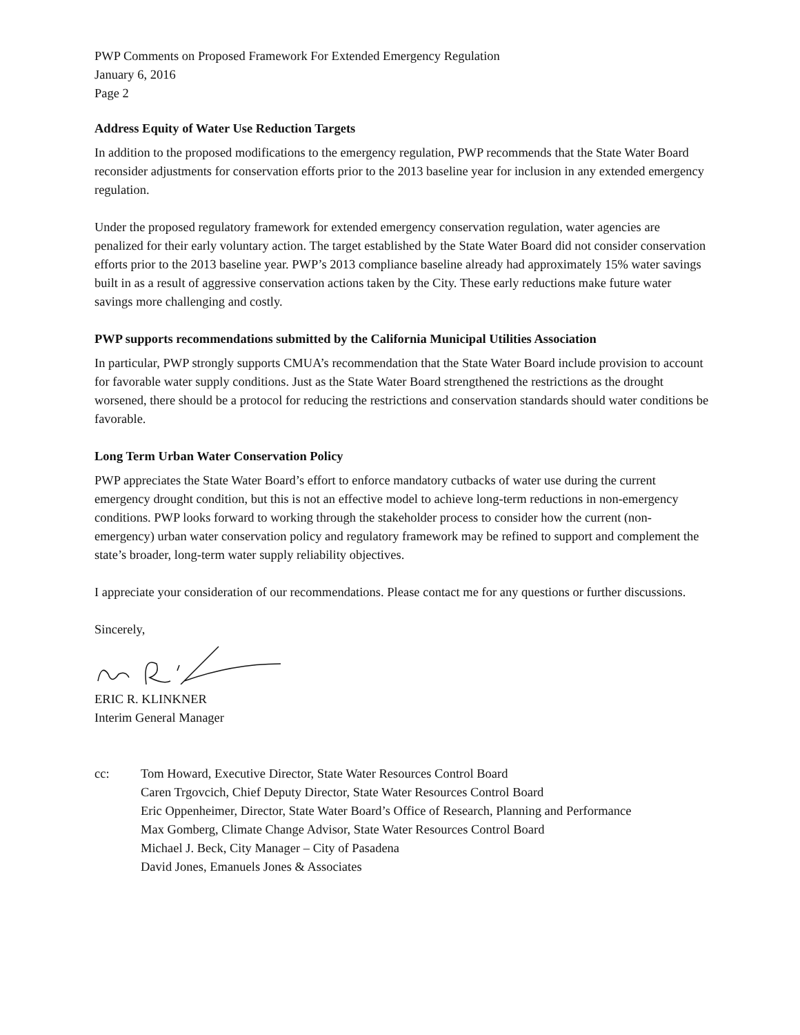PWP Comments on Proposed Framework For Extended Emergency Regulation
January 6, 2016
Page 2
Address Equity of Water Use Reduction Targets
In addition to the proposed modifications to the emergency regulation, PWP recommends that the State Water Board reconsider adjustments for conservation efforts prior to the 2013 baseline year for inclusion in any extended emergency regulation.
Under the proposed regulatory framework for extended emergency conservation regulation, water agencies are penalized for their early voluntary action. The target established by the State Water Board did not consider conservation efforts prior to the 2013 baseline year. PWP’s 2013 compliance baseline already had approximately 15% water savings built in as a result of aggressive conservation actions taken by the City. These early reductions make future water savings more challenging and costly.
PWP supports recommendations submitted by the California Municipal Utilities Association
In particular, PWP strongly supports CMUA’s recommendation that the State Water Board include provision to account for favorable water supply conditions. Just as the State Water Board strengthened the restrictions as the drought worsened, there should be a protocol for reducing the restrictions and conservation standards should water conditions be favorable.
Long Term Urban Water Conservation Policy
PWP appreciates the State Water Board’s effort to enforce mandatory cutbacks of water use during the current emergency drought condition, but this is not an effective model to achieve long-term reductions in non-emergency conditions. PWP looks forward to working through the stakeholder process to consider how the current (non-emergency) urban water conservation policy and regulatory framework may be refined to support and complement the state’s broader, long-term water supply reliability objectives.
I appreciate your consideration of our recommendations. Please contact me for any questions or further discussions.
Sincerely,
ERIC R. KLINKNER
Interim General Manager
cc: Tom Howard, Executive Director, State Water Resources Control Board
Caren Trgovcich, Chief Deputy Director, State Water Resources Control Board
Eric Oppenheimer, Director, State Water Board’s Office of Research, Planning and Performance
Max Gomberg, Climate Change Advisor, State Water Resources Control Board
Michael J. Beck, City Manager – City of Pasadena
David Jones, Emanuels Jones & Associates